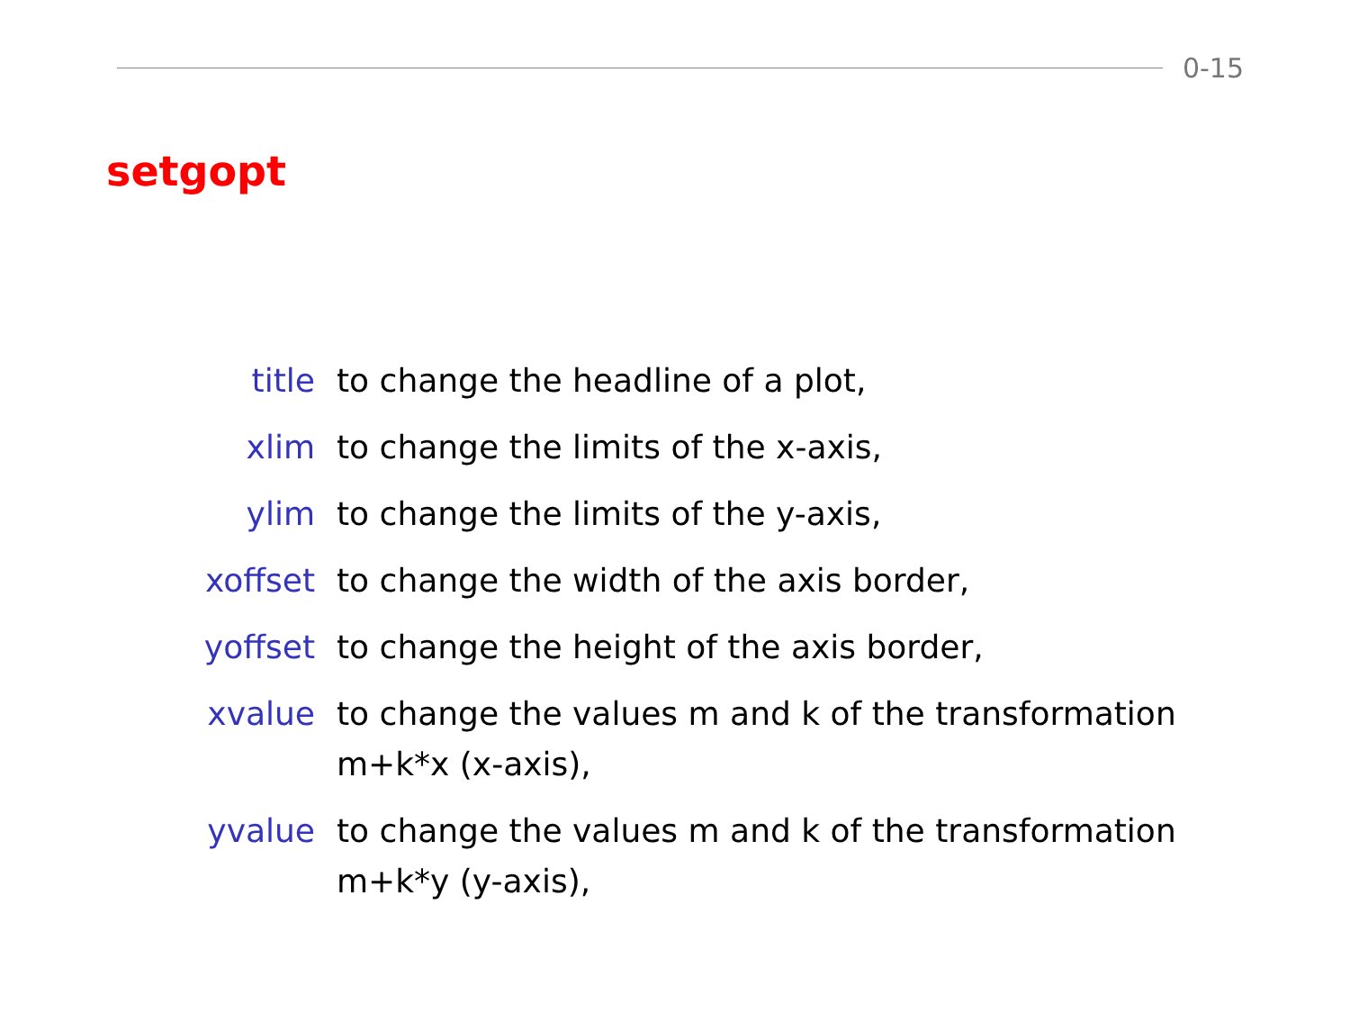0-15
setgopt
title to change the headline of a plot,
xlim to change the limits of the x-axis,
ylim to change the limits of the y-axis,
xoffset to change the width of the axis border,
yoffset to change the height of the axis border,
xvalue to change the values m and k of the transformation m+k*x (x-axis),
yvalue to change the values m and k of the transformation m+k*y (y-axis),